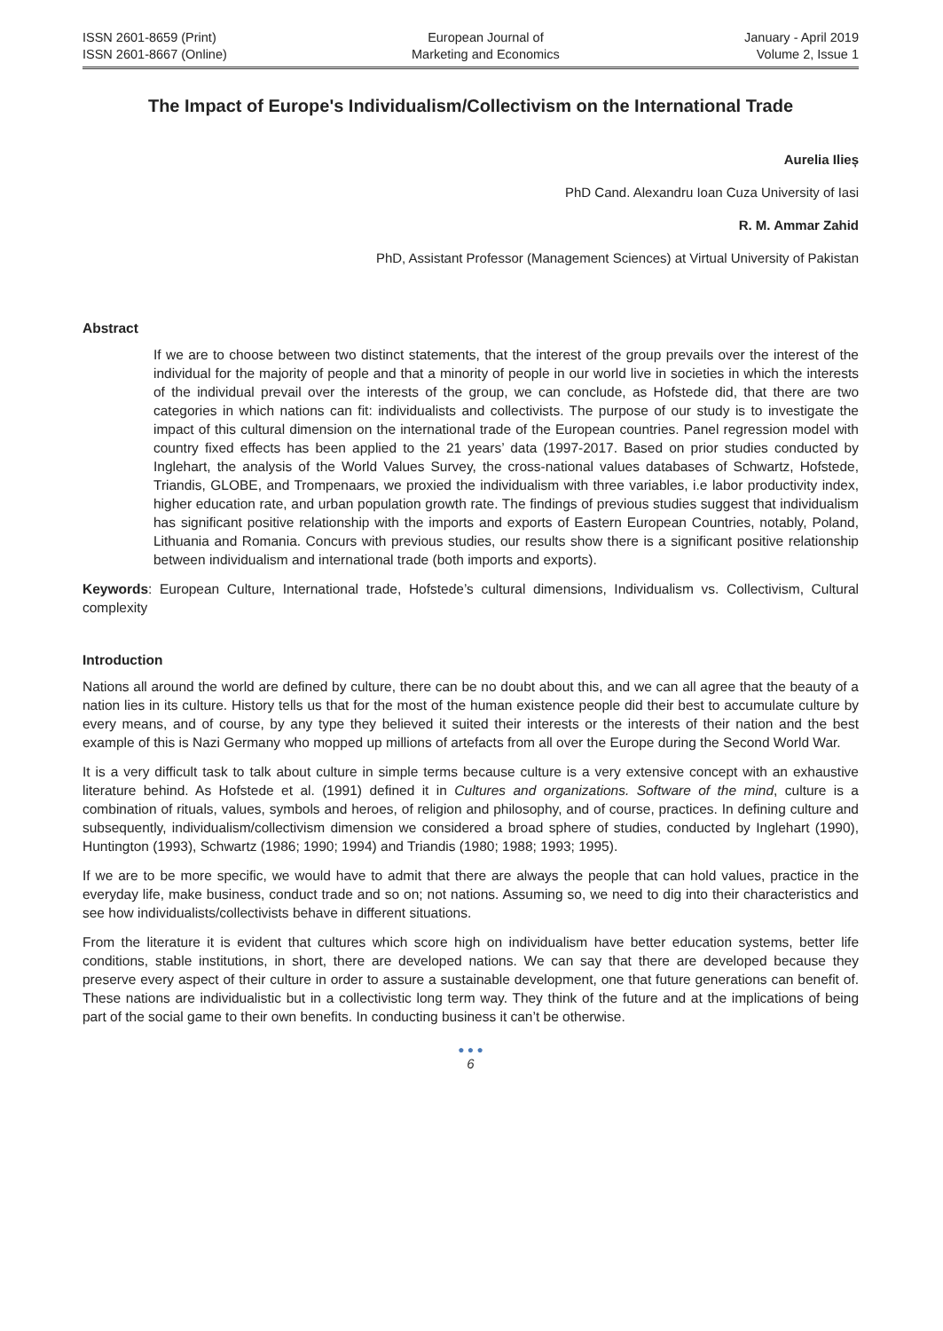ISSN 2601-8659 (Print)
ISSN 2601-8667 (Online)
European Journal of
Marketing and Economics
January - April 2019
Volume 2, Issue 1
The Impact of Europe's Individualism/Collectivism on the International Trade
Aurelia Ilieș
PhD Cand. Alexandru Ioan Cuza University of Iasi
R. M. Ammar Zahid
PhD, Assistant Professor (Management Sciences) at Virtual University of Pakistan
Abstract
If we are to choose between two distinct statements, that the interest of the group prevails over the interest of the individual for the majority of people and that a minority of people in our world live in societies in which the interests of the individual prevail over the interests of the group, we can conclude, as Hofstede did, that there are two categories in which nations can fit: individualists and collectivists. The purpose of our study is to investigate the impact of this cultural dimension on the international trade of the European countries. Panel regression model with country fixed effects has been applied to the 21 years’ data (1997-2017. Based on prior studies conducted by Inglehart, the analysis of the World Values Survey, the cross-national values databases of Schwartz, Hofstede, Triandis, GLOBE, and Trompenaars, we proxied the individualism with three variables, i.e labor productivity index, higher education rate, and urban population growth rate. The findings of previous studies suggest that individualism has significant positive relationship with the imports and exports of Eastern European Countries, notably, Poland, Lithuania and Romania. Concurs with previous studies, our results show there is a significant positive relationship between individualism and international trade (both imports and exports).
Keywords: European Culture, International trade, Hofstede’s cultural dimensions, Individualism vs. Collectivism, Cultural complexity
Introduction
Nations all around the world are defined by culture, there can be no doubt about this, and we can all agree that the beauty of a nation lies in its culture. History tells us that for the most of the human existence people did their best to accumulate culture by every means, and of course, by any type they believed it suited their interests or the interests of their nation and the best example of this is Nazi Germany who mopped up millions of artefacts from all over the Europe during the Second World War.
It is a very difficult task to talk about culture in simple terms because culture is a very extensive concept with an exhaustive literature behind. As Hofstede et al. (1991) defined it in Cultures and organizations. Software of the mind, culture is a combination of rituals, values, symbols and heroes, of religion and philosophy, and of course, practices. In defining culture and subsequently, individualism/collectivism dimension we considered a broad sphere of studies, conducted by Inglehart (1990), Huntington (1993), Schwartz (1986; 1990; 1994) and Triandis (1980; 1988; 1993; 1995).
If we are to be more specific, we would have to admit that there are always the people that can hold values, practice in the everyday life, make business, conduct trade and so on; not nations. Assuming so, we need to dig into their characteristics and see how individualists/collectivists behave in different situations.
From the literature it is evident that cultures which score high on individualism have better education systems, better life conditions, stable institutions, in short, there are developed nations. We can say that there are developed because they preserve every aspect of their culture in order to assure a sustainable development, one that future generations can benefit of. These nations are individualistic but in a collectivistic long term way. They think of the future and at the implications of being part of the social game to their own benefits. In conducting business it can’t be otherwise.
● ● ●
6